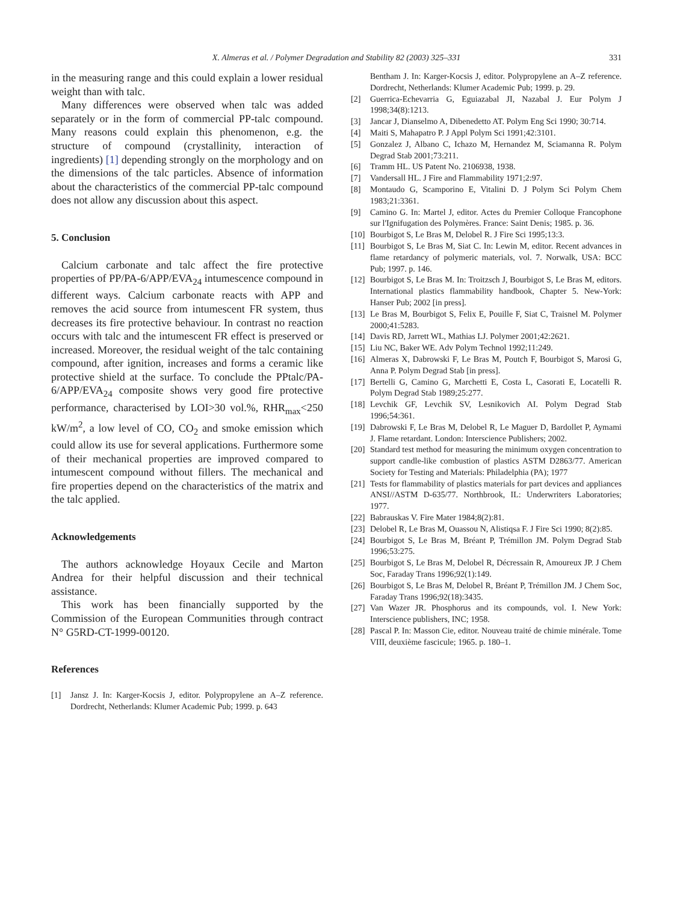X. Almeras et al. / Polymer Degradation and Stability 82 (2003) 325–331 331
in the measuring range and this could explain a lower residual weight than with talc.
Many differences were observed when talc was added separately or in the form of commercial PP-talc compound. Many reasons could explain this phenomenon, e.g. the structure of compound (crystallinity, interaction of ingredients) [1] depending strongly on the morphology and on the dimensions of the talc particles. Absence of information about the characteristics of the commercial PP-talc compound does not allow any discussion about this aspect.
5. Conclusion
Calcium carbonate and talc affect the fire protective properties of PP/PA-6/APP/EVA<sub>24</sub> intumescence compound in different ways. Calcium carbonate reacts with APP and removes the acid source from intumescent FR system, thus decreases its fire protective behaviour. In contrast no reaction occurs with talc and the intumescent FR effect is preserved or increased. Moreover, the residual weight of the talc containing compound, after ignition, increases and forms a ceramic like protective shield at the surface. To conclude the PPtalc/PA-6/APP/EVA<sub>24</sub> composite shows very good fire protective performance, characterised by LOI>30 vol.%, RHR<sub>max</sub><250 kW/m<sup>2</sup>, a low level of CO, CO<sub>2</sub> and smoke emission which could allow its use for several applications. Furthermore some of their mechanical properties are improved compared to intumescent compound without fillers. The mechanical and fire properties depend on the characteristics of the matrix and the talc applied.
Acknowledgements
The authors acknowledge Hoyaux Cecile and Marton Andrea for their helpful discussion and their technical assistance.
This work has been financially supported by the Commission of the European Communities through contract N° G5RD-CT-1999-00120.
References
[1] Jansz J. In: Karger-Kocsis J, editor. Polypropylene an A–Z reference. Dordrecht, Netherlands: Klumer Academic Pub; 1999. p. 643
Bentham J. In: Karger-Kocsis J, editor. Polypropylene an A–Z reference. Dordrecht, Netherlands: Klumer Academic Pub; 1999. p. 29.
[2] Guerrica-Echevarria G, Eguiazabal JI, Nazabal J. Eur Polym J 1998;34(8):1213.
[3] Jancar J, Dianselmo A, Dibenedetto AT. Polym Eng Sci 1990; 30:714.
[4] Maiti S, Mahapatro P. J Appl Polym Sci 1991;42:3101.
[5] Gonzalez J, Albano C, Ichazo M, Hernandez M, Sciamanna R. Polym Degrad Stab 2001;73:211.
[6] Tramm HL. US Patent No. 2106938, 1938.
[7] Vandersall HL. J Fire and Flammability 1971;2:97.
[8] Montaudo G, Scamporino E, Vitalini D. J Polym Sci Polym Chem 1983;21:3361.
[9] Camino G. In: Martel J, editor. Actes du Premier Colloque Francophone sur l'Ignifugation des Polymères. France: Saint Denis; 1985. p. 36.
[10] Bourbigot S, Le Bras M, Delobel R. J Fire Sci 1995;13:3.
[11] Bourbigot S, Le Bras M, Siat C. In: Lewin M, editor. Recent advances in flame retardancy of polymeric materials, vol. 7. Norwalk, USA: BCC Pub; 1997. p. 146.
[12] Bourbigot S, Le Bras M. In: Troitzsch J, Bourbigot S, Le Bras M, editors. International plastics flammability handbook, Chapter 5. New-York: Hanser Pub; 2002 [in press].
[13] Le Bras M, Bourbigot S, Felix E, Pouille F, Siat C, Traisnel M. Polymer 2000;41:5283.
[14] Davis RD, Jarrett WL, Mathias LJ. Polymer 2001;42:2621.
[15] Liu NC, Baker WE. Adv Polym Technol 1992;11:249.
[16] Almeras X, Dabrowski F, Le Bras M, Poutch F, Bourbigot S, Marosi G, Anna P. Polym Degrad Stab [in press].
[17] Bertelli G, Camino G, Marchetti E, Costa L, Casorati E, Locatelli R. Polym Degrad Stab 1989;25:277.
[18] Levchik GF, Levchik SV, Lesnikovich AI. Polym Degrad Stab 1996;54:361.
[19] Dabrowski F, Le Bras M, Delobel R, Le Maguer D, Bardollet P, Aymami J. Flame retardant. London: Interscience Publishers; 2002.
[20] Standard test method for measuring the minimum oxygen concentration to support candle-like combustion of plastics ASTM D2863/77. American Society for Testing and Materials: Philadelphia (PA); 1977
[21] Tests for flammability of plastics materials for part devices and appliances ANSI//ASTM D-635/77. Northbrook, IL: Underwriters Laboratories; 1977.
[22] Babrauskas V. Fire Mater 1984;8(2):81.
[23] Delobel R, Le Bras M, Ouassou N, Alistiqsa F. J Fire Sci 1990; 8(2):85.
[24] Bourbigot S, Le Bras M, Bréant P, Trémillon JM. Polym Degrad Stab 1996;53:275.
[25] Bourbigot S, Le Bras M, Delobel R, Décressain R, Amoureux JP. J Chem Soc, Faraday Trans 1996;92(1):149.
[26] Bourbigot S, Le Bras M, Delobel R, Bréant P, Trémillon JM. J Chem Soc, Faraday Trans 1996;92(18):3435.
[27] Van Wazer JR. Phosphorus and its compounds, vol. I. New York: Interscience publishers, INC; 1958.
[28] Pascal P. In: Masson Cie, editor. Nouveau traité de chimie minérale. Tome VIII, deuxième fascicule; 1965. p. 180–1.